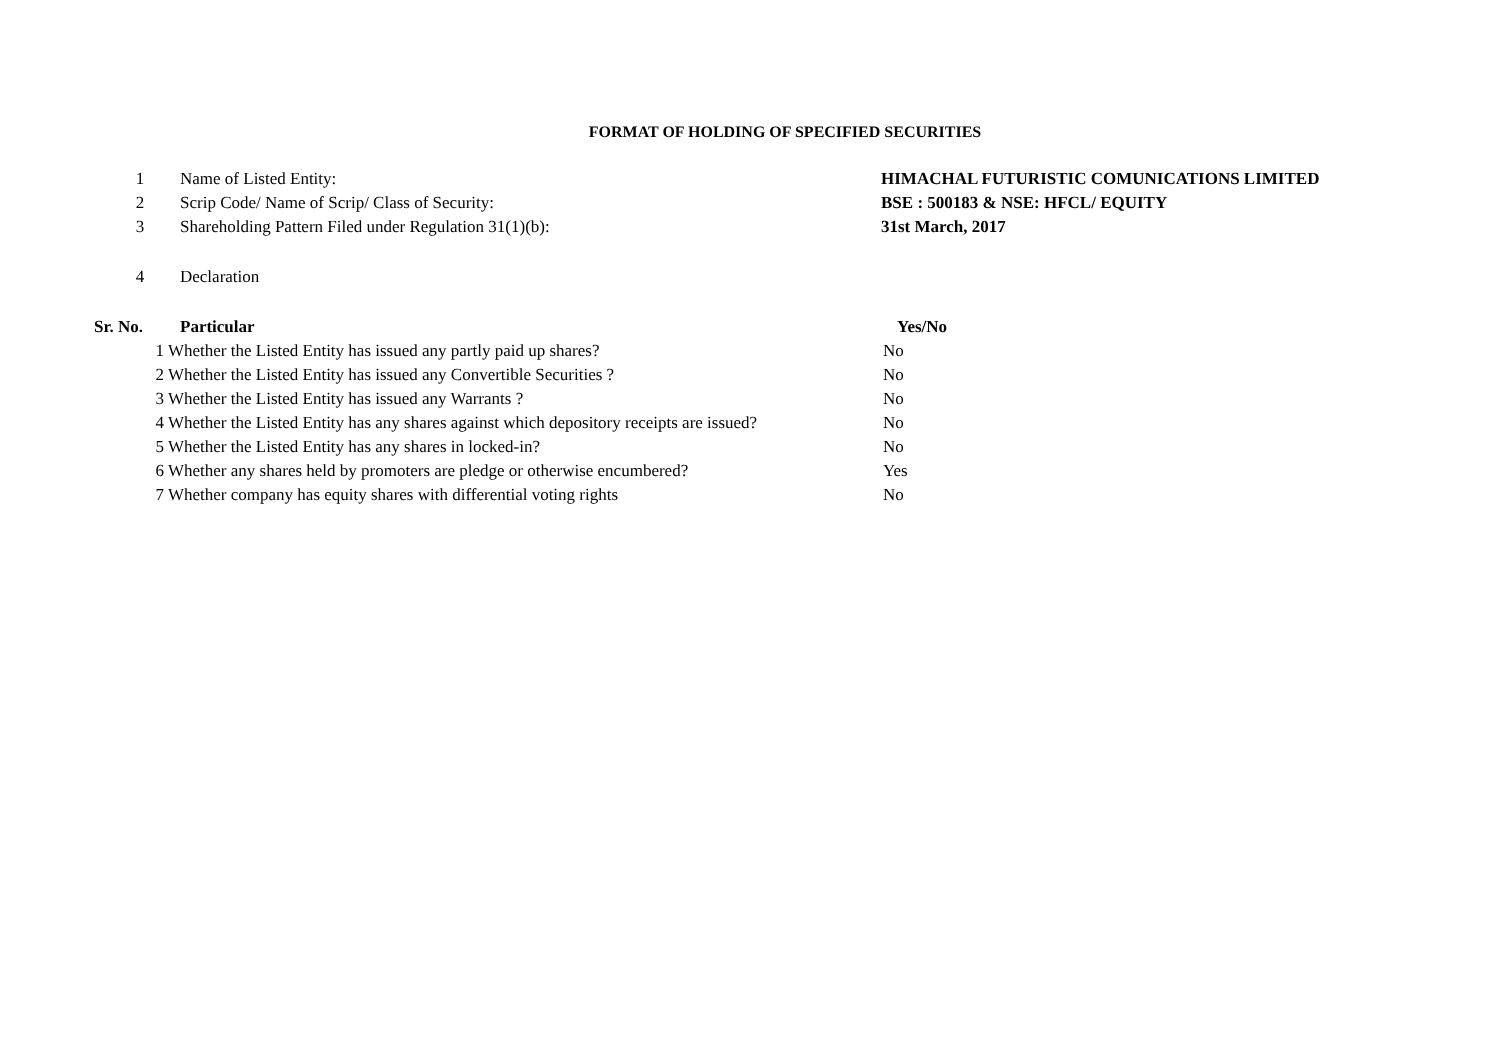FORMAT OF HOLDING OF SPECIFIED SECURITIES
| 1 | Name of Listed Entity: | HIMACHAL FUTURISTIC COMUNICATIONS LIMITED |
| 2 | Scrip Code/ Name of Scrip/ Class of Security: | BSE : 500183 & NSE: HFCL/ EQUITY |
| 3 | Shareholding Pattern Filed under Regulation 31(1)(b): | 31st March, 2017 |
| 4 | Declaration | |
| Sr. No. | Particular | Yes/No |
| --- | --- | --- |
| 1 | Whether the Listed Entity has issued any partly paid up shares? | No |
| 2 | Whether the Listed Entity has issued any Convertible Securities ? | No |
| 3 | Whether the Listed Entity has issued any Warrants ? | No |
| 4 | Whether the Listed Entity has any shares against which depository receipts are issued? | No |
| 5 | Whether the Listed Entity has any shares in locked-in? | No |
| 6 | Whether any shares held by promoters are pledge or otherwise encumbered? | Yes |
| 7 | Whether company has equity shares with differential voting rights | No |